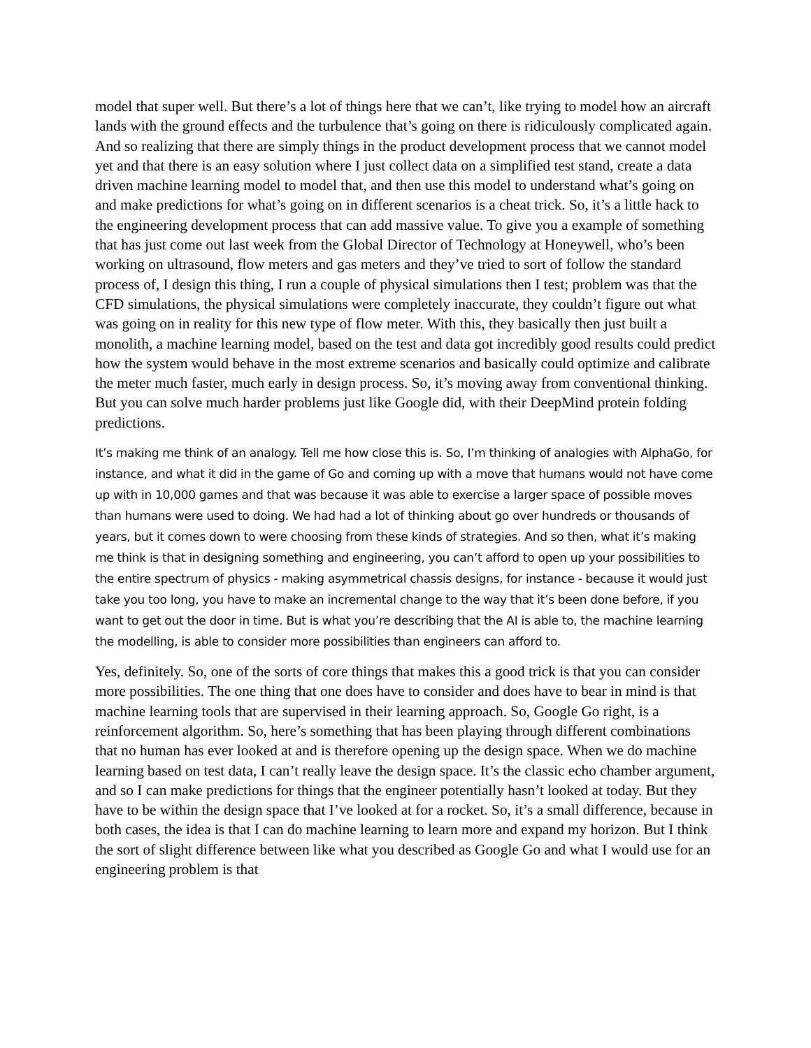model that super well. But there’s a lot of things here that we can’t, like trying to model how an aircraft lands with the ground effects and the turbulence that’s going on there is ridiculously complicated again. And so realizing that there are simply things in the product development process that we cannot model yet and that there is an easy solution where I just collect data on a simplified test stand, create a data driven machine learning model to model that, and then use this model to understand what’s going on and make predictions for what’s going on in different scenarios is a cheat trick. So, it’s a little hack to the engineering development process that can add massive value. To give you a example of something that has just come out last week from the Global Director of Technology at Honeywell, who’s been working on ultrasound, flow meters and gas meters and they’ve tried to sort of follow the standard process of, I design this thing, I run a couple of physical simulations then I test; problem was that the CFD simulations, the physical simulations were completely inaccurate, they couldn’t figure out what was going on in reality for this new type of flow meter. With this, they basically then just built a monolith, a machine learning model, based on the test and data got incredibly good results could predict how the system would behave in the most extreme scenarios and basically could optimize and calibrate the meter much faster, much early in design process. So, it’s moving away from conventional thinking. But you can solve much harder problems just like Google did, with their DeepMind protein folding predictions.
It’s making me think of an analogy. Tell me how close this is. So, I’m thinking of analogies with AlphaGo, for instance, and what it did in the game of Go and coming up with a move that humans would not have come up with in 10,000 games and that was because it was able to exercise a larger space of possible moves than humans were used to doing. We had had a lot of thinking about go over hundreds or thousands of years, but it comes down to were choosing from these kinds of strategies. And so then, what it’s making me think is that in designing something and engineering, you can’t afford to open up your possibilities to the entire spectrum of physics - making asymmetrical chassis designs, for instance - because it would just take you too long, you have to make an incremental change to the way that it’s been done before, if you want to get out the door in time. But is what you’re describing that the AI is able to, the machine learning the modelling, is able to consider more possibilities than engineers can afford to.
Yes, definitely. So, one of the sorts of core things that makes this a good trick is that you can consider more possibilities. The one thing that one does have to consider and does have to bear in mind is that machine learning tools that are supervised in their learning approach. So, Google Go right, is a reinforcement algorithm. So, here’s something that has been playing through different combinations that no human has ever looked at and is therefore opening up the design space. When we do machine learning based on test data, I can’t really leave the design space. It’s the classic echo chamber argument, and so I can make predictions for things that the engineer potentially hasn’t looked at today. But they have to be within the design space that I’ve looked at for a rocket. So, it’s a small difference, because in both cases, the idea is that I can do machine learning to learn more and expand my horizon. But I think the sort of slight difference between like what you described as Google Go and what I would use for an engineering problem is that